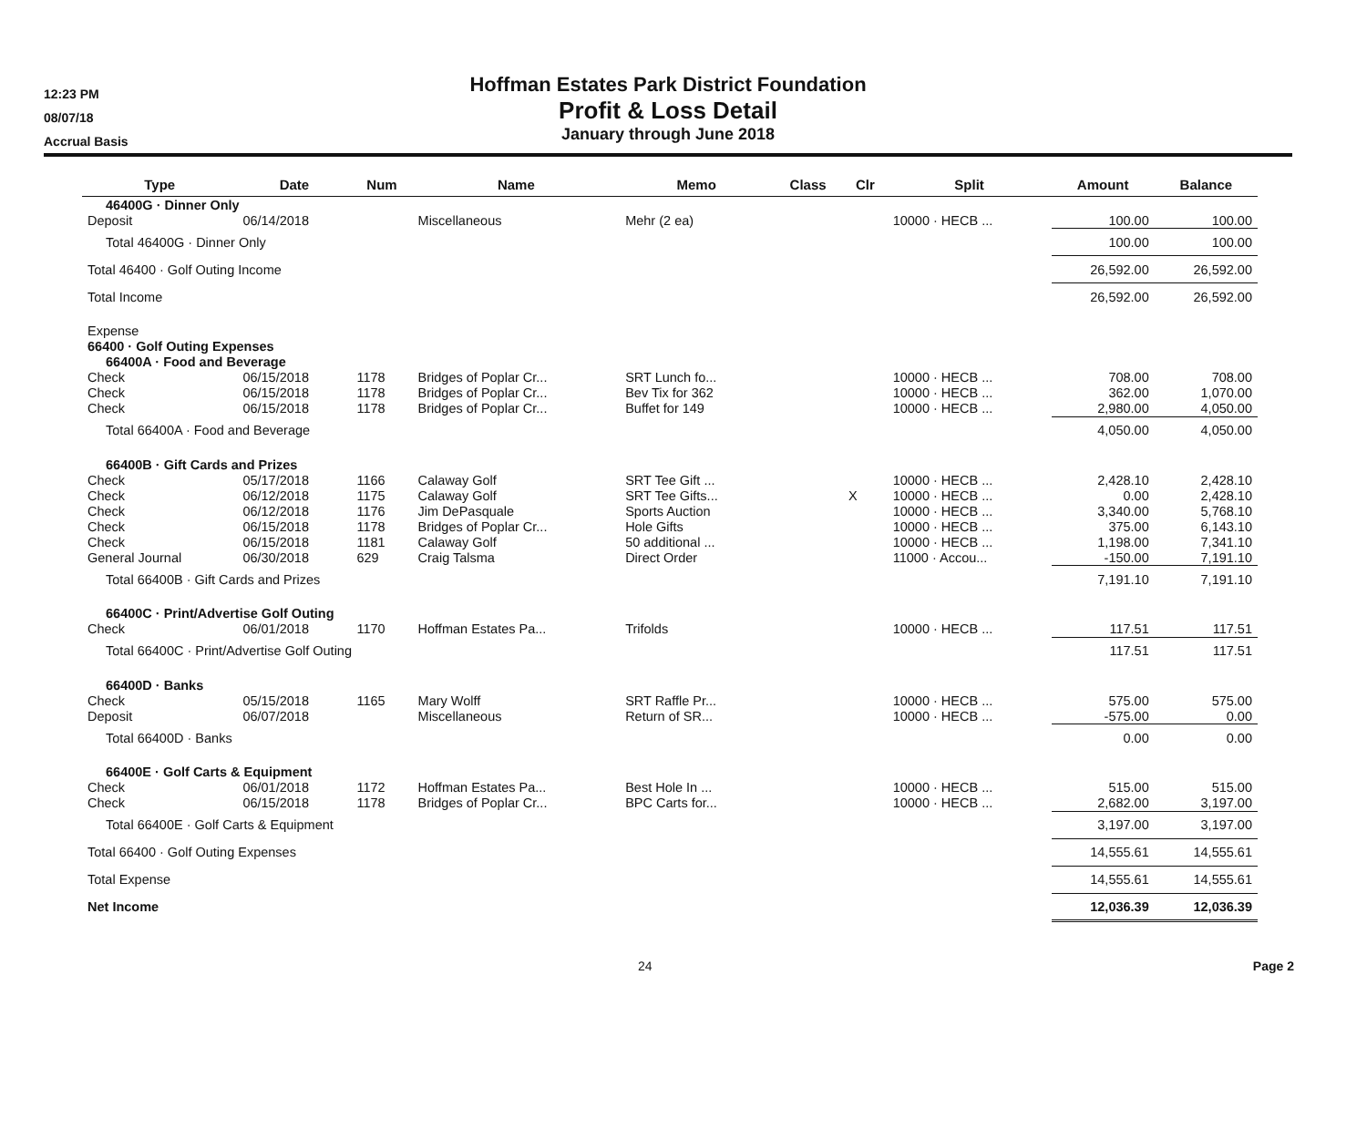12:23 PM
08/07/18
Accrual Basis
Hoffman Estates Park District Foundation
Profit & Loss Detail
January through June 2018
| Type | Date | Num | Name | Memo | Class | Clr | Split | Amount | Balance |
| --- | --- | --- | --- | --- | --- | --- | --- | --- | --- |
| 46400G · Dinner Only | | | | | | | | | |
| Deposit | 06/14/2018 | | Miscellaneous | Mehr (2 ea) | | | 10000 · HECB ... | 100.00 | 100.00 |
| Total 46400G · Dinner Only | | | | | | | | 100.00 | 100.00 |
| Total 46400 · Golf Outing Income | | | | | | | | 26,592.00 | 26,592.00 |
| Total Income | | | | | | | | 26,592.00 | 26,592.00 |
| Expense | | | | | | | | | |
| 66400 · Golf Outing Expenses | | | | | | | | | |
| 66400A · Food and Beverage | | | | | | | | | |
| Check | 06/15/2018 | 1178 | Bridges of Poplar Cr... | SRT Lunch fo... | | | 10000 · HECB ... | 708.00 | 708.00 |
| Check | 06/15/2018 | 1178 | Bridges of Poplar Cr... | Bev Tix for 362 | | | 10000 · HECB ... | 362.00 | 1,070.00 |
| Check | 06/15/2018 | 1178 | Bridges of Poplar Cr... | Buffet for 149 | | | 10000 · HECB ... | 2,980.00 | 4,050.00 |
| Total 66400A · Food and Beverage | | | | | | | | 4,050.00 | 4,050.00 |
| 66400B · Gift Cards and Prizes | | | | | | | | | |
| Check | 05/17/2018 | 1166 | Calaway Golf | SRT Tee Gift ... | | | 10000 · HECB ... | 2,428.10 | 2,428.10 |
| Check | 06/12/2018 | 1175 | Calaway Golf | SRT Tee Gifts... | | X | 10000 · HECB ... | 0.00 | 2,428.10 |
| Check | 06/12/2018 | 1176 | Jim DePasquale | Sports Auction | | | 10000 · HECB ... | 3,340.00 | 5,768.10 |
| Check | 06/15/2018 | 1178 | Bridges of Poplar Cr... | Hole Gifts | | | 10000 · HECB ... | 375.00 | 6,143.10 |
| Check | 06/15/2018 | 1181 | Calaway Golf | 50 additional ... | | | 10000 · HECB ... | 1,198.00 | 7,341.10 |
| General Journal | 06/30/2018 | 629 | Craig Talsma | Direct Order | | | 11000 · Accou... | -150.00 | 7,191.10 |
| Total 66400B · Gift Cards and Prizes | | | | | | | | 7,191.10 | 7,191.10 |
| 66400C · Print/Advertise Golf Outing | | | | | | | | | |
| Check | 06/01/2018 | 1170 | Hoffman Estates Pa... | Trifolds | | | 10000 · HECB ... | 117.51 | 117.51 |
| Total 66400C · Print/Advertise Golf Outing | | | | | | | | 117.51 | 117.51 |
| 66400D · Banks | | | | | | | | | |
| Check | 05/15/2018 | 1165 | Mary Wolff | SRT Raffle Pr... | | | 10000 · HECB ... | 575.00 | 575.00 |
| Deposit | 06/07/2018 | | Miscellaneous | Return of SR... | | | 10000 · HECB ... | -575.00 | 0.00 |
| Total 66400D · Banks | | | | | | | | 0.00 | 0.00 |
| 66400E · Golf Carts & Equipment | | | | | | | | | |
| Check | 06/01/2018 | 1172 | Hoffman Estates Pa... | Best Hole In ... | | | 10000 · HECB ... | 515.00 | 515.00 |
| Check | 06/15/2018 | 1178 | Bridges of Poplar Cr... | BPC Carts for... | | | 10000 · HECB ... | 2,682.00 | 3,197.00 |
| Total 66400E · Golf Carts & Equipment | | | | | | | | 3,197.00 | 3,197.00 |
| Total 66400 · Golf Outing Expenses | | | | | | | | 14,555.61 | 14,555.61 |
| Total Expense | | | | | | | | 14,555.61 | 14,555.61 |
| Net Income | | | | | | | | 12,036.39 | 12,036.39 |
24 Page 2